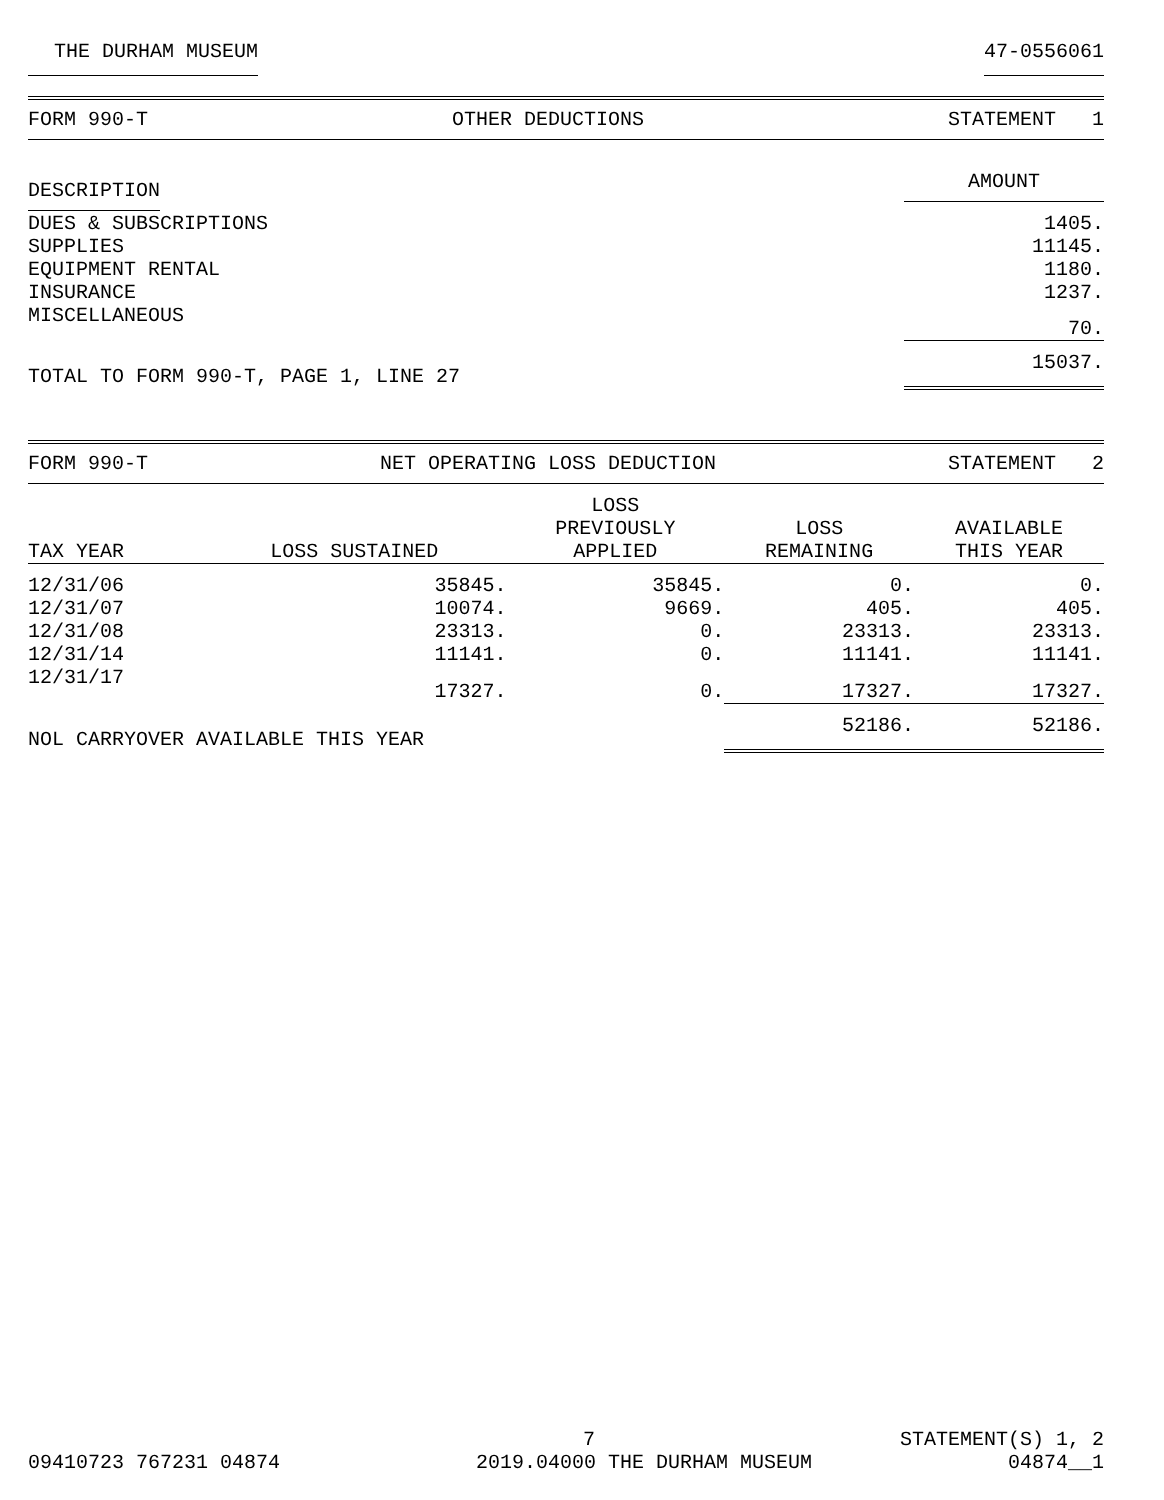THE DURHAM MUSEUM 47-0556061
FORM 990-T OTHER DEDUCTIONS STATEMENT 1
| DESCRIPTION | AMOUNT |
| --- | --- |
| DUES & SUBSCRIPTIONS | 1405. |
| SUPPLIES | 11145. |
| EQUIPMENT RENTAL | 1180. |
| INSURANCE | 1237. |
| MISCELLANEOUS | 70. |
| TOTAL TO FORM 990-T, PAGE 1, LINE 27 | 15037. |
FORM 990-T NET OPERATING LOSS DEDUCTION STATEMENT 2
| TAX YEAR | LOSS SUSTAINED | LOSS PREVIOUSLY APPLIED | LOSS REMAINING | AVAILABLE THIS YEAR |
| --- | --- | --- | --- | --- |
| 12/31/06 | 35845. | 35845. | 0. | 0. |
| 12/31/07 | 10074. | 9669. | 405. | 405. |
| 12/31/08 | 23313. | 0. | 23313. | 23313. |
| 12/31/14 | 11141. | 0. | 11141. | 11141. |
| 12/31/17 | 17327. | 0. | 17327. | 17327. |
| NOL CARRYOVER AVAILABLE THIS YEAR | | | 52186. | 52186. |
7 STATEMENT(S) 1, 2
09410723 767231 04874 2019.04000 THE DURHAM MUSEUM 04874__1